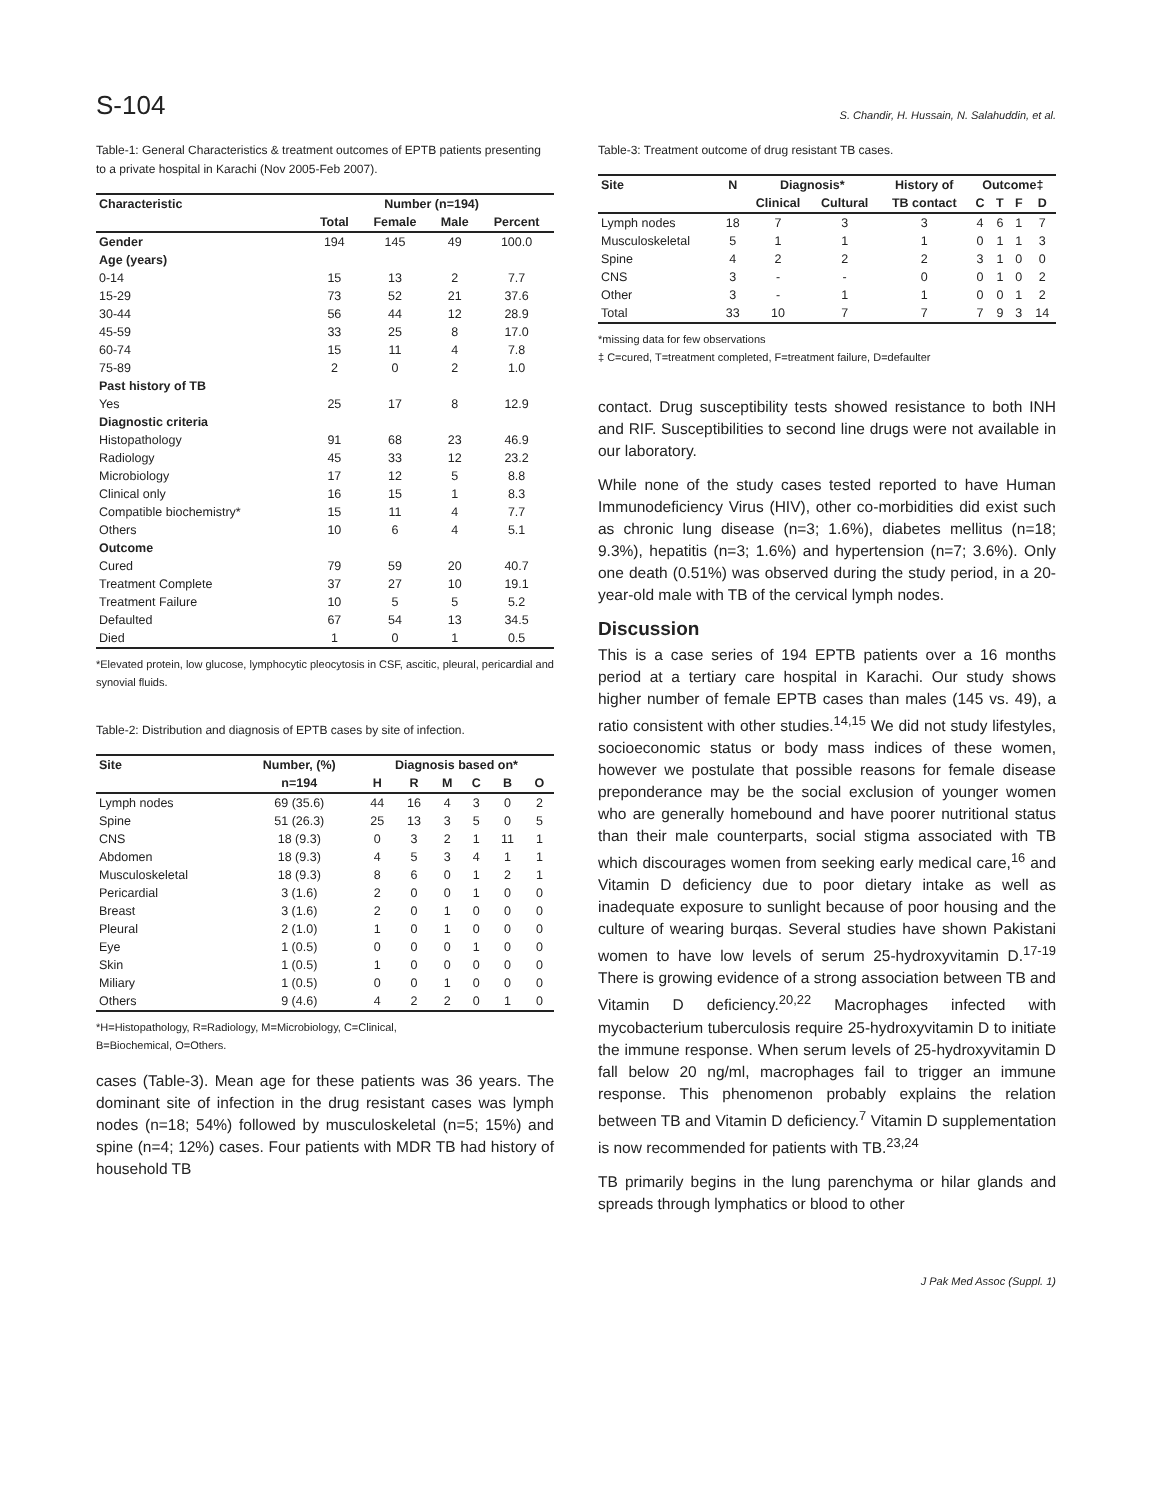S-104 S. Chandir, H. Hussain, N. Salahuddin, et al.
Table-1: General Characteristics & treatment outcomes of EPTB patients presenting to a private hospital in Karachi (Nov 2005-Feb 2007).
| Characteristic | Number (n=194) | | | |
| --- | --- | --- | --- | --- |
| | Total | Female | Male | Percent |
| Gender | 194 | 145 | 49 | 100.0 |
| Age (years) | | | | |
| 0-14 | 15 | 13 | 2 | 7.7 |
| 15-29 | 73 | 52 | 21 | 37.6 |
| 30-44 | 56 | 44 | 12 | 28.9 |
| 45-59 | 33 | 25 | 8 | 17.0 |
| 60-74 | 15 | 11 | 4 | 7.8 |
| 75-89 | 2 | 0 | 2 | 1.0 |
| Past history of TB | | | | |
| Yes | 25 | 17 | 8 | 12.9 |
| Diagnostic criteria | | | | |
| Histopathology | 91 | 68 | 23 | 46.9 |
| Radiology | 45 | 33 | 12 | 23.2 |
| Microbiology | 17 | 12 | 5 | 8.8 |
| Clinical only | 16 | 15 | 1 | 8.3 |
| Compatible biochemistry* | 15 | 11 | 4 | 7.7 |
| Others | 10 | 6 | 4 | 5.1 |
| Outcome | | | | |
| Cured | 79 | 59 | 20 | 40.7 |
| Treatment Complete | 37 | 27 | 10 | 19.1 |
| Treatment Failure | 10 | 5 | 5 | 5.2 |
| Defaulted | 67 | 54 | 13 | 34.5 |
| Died | 1 | 0 | 1 | 0.5 |
*Elevated protein, low glucose, lymphocytic pleocytosis in CSF, ascitic, pleural, pericardial and synovial fluids.
Table-2: Distribution and diagnosis of EPTB cases by site of infection.
| Site | Number, (%) | Diagnosis based on* | | | | | |
| --- | --- | --- | --- | --- | --- | --- | --- |
| | n=194 | H | R | M | C | B | O |
| Lymph nodes | 69 (35.6) | 44 | 16 | 4 | 3 | 0 | 2 |
| Spine | 51 (26.3) | 25 | 13 | 3 | 5 | 0 | 5 |
| CNS | 18 (9.3) | 0 | 3 | 2 | 1 | 11 | 1 |
| Abdomen | 18 (9.3) | 4 | 5 | 3 | 4 | 1 | 1 |
| Musculoskeletal | 18 (9.3) | 8 | 6 | 0 | 1 | 2 | 1 |
| Pericardial | 3 (1.6) | 2 | 0 | 0 | 1 | 0 | 0 |
| Breast | 3 (1.6) | 2 | 0 | 1 | 0 | 0 | 0 |
| Pleural | 2 (1.0) | 1 | 0 | 1 | 0 | 0 | 0 |
| Eye | 1 (0.5) | 0 | 0 | 0 | 1 | 0 | 0 |
| Skin | 1 (0.5) | 1 | 0 | 0 | 0 | 0 | 0 |
| Miliary | 1 (0.5) | 0 | 0 | 1 | 0 | 0 | 0 |
| Others | 9 (4.6) | 4 | 2 | 2 | 0 | 1 | 0 |
*H=Histopathology, R=Radiology, M=Microbiology, C=Clinical,
B=Biochemical, O=Others.
cases (Table-3). Mean age for these patients was 36 years. The dominant site of infection in the drug resistant cases was lymph nodes (n=18; 54%) followed by musculoskeletal (n=5; 15%) and spine (n=4; 12%) cases. Four patients with MDR TB had history of household TB
Table-3: Treatment outcome of drug resistant TB cases.
| Site | N | Diagnosis* | | History of | Outcome‡ | | | |
| --- | --- | --- | --- | --- | --- | --- | --- | --- |
| | | Clinical | Cultural | TB contact | C | T | F | D |
| Lymph nodes | 18 | 7 | 3 | 3 | 4 | 6 | 1 | 7 |
| Musculoskeletal | 5 | 1 | 1 | 1 | 0 | 1 | 1 | 3 |
| Spine | 4 | 2 | 2 | 2 | 3 | 1 | 0 | 0 |
| CNS | 3 | - | - | 0 | 0 | 1 | 0 | 2 |
| Other | 3 | - | 1 | 1 | 0 | 0 | 1 | 2 |
| Total | 33 | 10 | 7 | 7 | 7 | 9 | 3 | 14 |
*missing data for few observations
‡ C=cured, T=treatment completed, F=treatment failure, D=defaulter
contact. Drug susceptibility tests showed resistance to both INH and RIF. Susceptibilities to second line drugs were not available in our laboratory.
While none of the study cases tested reported to have Human Immunodeficiency Virus (HIV), other co-morbidities did exist such as chronic lung disease (n=3; 1.6%), diabetes mellitus (n=18; 9.3%), hepatitis (n=3; 1.6%) and hypertension (n=7; 3.6%). Only one death (0.51%) was observed during the study period, in a 20-year-old male with TB of the cervical lymph nodes.
Discussion
This is a case series of 194 EPTB patients over a 16 months period at a tertiary care hospital in Karachi. Our study shows higher number of female EPTB cases than males (145 vs. 49), a ratio consistent with other studies.<sup>14,15</sup> We did not study lifestyles, socioeconomic status or body mass indices of these women, however we postulate that possible reasons for female disease preponderance may be the social exclusion of younger women who are generally homebound and have poorer nutritional status than their male counterparts, social stigma associated with TB which discourages women from seeking early medical care,<sup>16</sup> and Vitamin D deficiency due to poor dietary intake as well as inadequate exposure to sunlight because of poor housing and the culture of wearing burqas. Several studies have shown Pakistani women to have low levels of serum 25-hydroxyvitamin D.<sup>17-19</sup> There is growing evidence of a strong association between TB and Vitamin D deficiency.<sup>20,22</sup> Macrophages infected with mycobacterium tuberculosis require 25-hydroxyvitamin D to initiate the immune response. When serum levels of 25-hydroxyvitamin D fall below 20 ng/ml, macrophages fail to trigger an immune response. This phenomenon probably explains the relation between TB and Vitamin D deficiency.<sup>7</sup> Vitamin D supplementation is now recommended for patients with TB.<sup>23,24</sup>
TB primarily begins in the lung parenchyma or hilar glands and spreads through lymphatics or blood to other
J Pak Med Assoc (Suppl. 1)